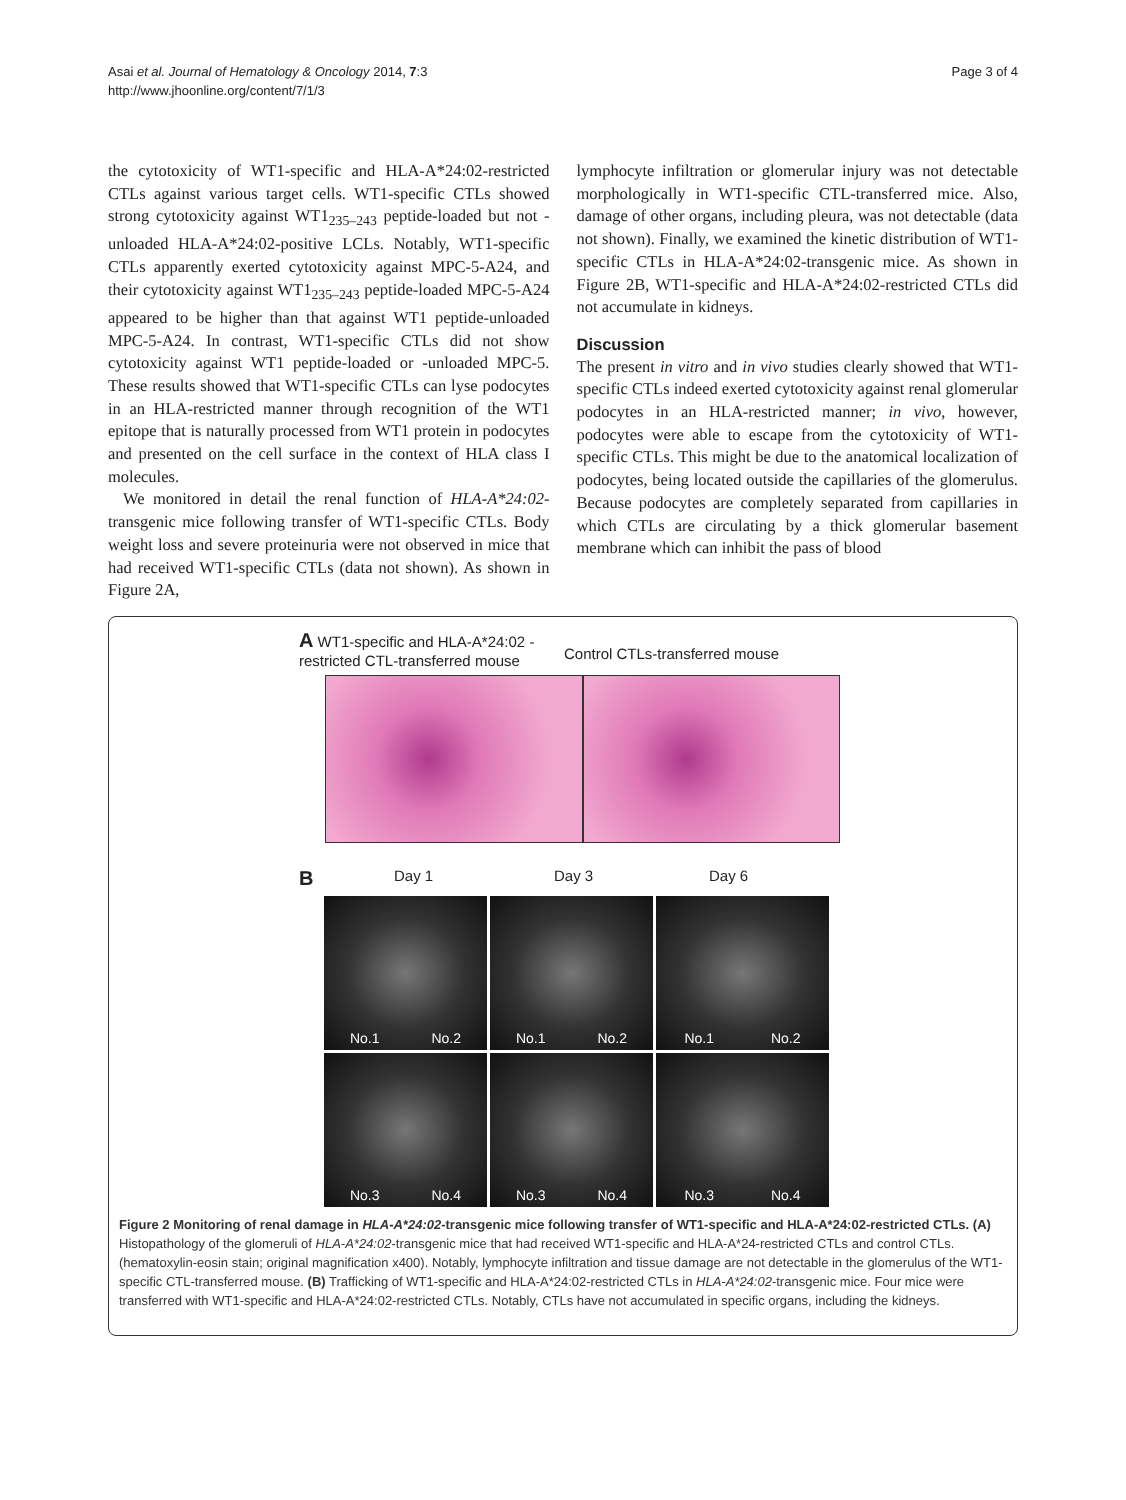Asai et al. Journal of Hematology & Oncology 2014, 7:3
http://www.jhoonline.org/content/7/1/3
Page 3 of 4
the cytotoxicity of WT1-specific and HLA-A*24:02-restricted CTLs against various target cells. WT1-specific CTLs showed strong cytotoxicity against WT1<sub>235–243</sub> peptide-loaded but not -unloaded HLA-A*24:02-positive LCLs. Notably, WT1-specific CTLs apparently exerted cytotoxicity against MPC-5-A24, and their cytotoxicity against WT1<sub>235–243</sub> peptide-loaded MPC-5-A24 appeared to be higher than that against WT1 peptide-unloaded MPC-5-A24. In contrast, WT1-specific CTLs did not show cytotoxicity against WT1 peptide-loaded or -unloaded MPC-5. These results showed that WT1-specific CTLs can lyse podocytes in an HLA-restricted manner through recognition of the WT1 epitope that is naturally processed from WT1 protein in podocytes and presented on the cell surface in the context of HLA class I molecules.
We monitored in detail the renal function of HLA-A*24:02-transgenic mice following transfer of WT1-specific CTLs. Body weight loss and severe proteinuria were not observed in mice that had received WT1-specific CTLs (data not shown). As shown in Figure 2A,
lymphocyte infiltration or glomerular injury was not detectable morphologically in WT1-specific CTL-transferred mice. Also, damage of other organs, including pleura, was not detectable (data not shown). Finally, we examined the kinetic distribution of WT1-specific CTLs in HLA-A*24:02-transgenic mice. As shown in Figure 2B, WT1-specific and HLA-A*24:02-restricted CTLs did not accumulate in kidneys.
Discussion
The present in vitro and in vivo studies clearly showed that WT1-specific CTLs indeed exerted cytotoxicity against renal glomerular podocytes in an HLA-restricted manner; in vivo, however, podocytes were able to escape from the cytotoxicity of WT1-specific CTLs. This might be due to the anatomical localization of podocytes, being located outside the capillaries of the glomerulus. Because podocytes are completely separated from capillaries in which CTLs are circulating by a thick glomerular basement membrane which can inhibit the pass of blood
A WT1-specific and HLA-A*24:02 -restricted CTL-transferred mouse
Control CTLs-transferred mouse
B Day 1 Day 3 Day 6
No.1 No.2
No.1 No.2
No.1 No.2
No.3 No.4
No.3 No.4
No.3 No.4
Figure 2 Monitoring of renal damage in HLA-A*24:02-transgenic mice following transfer of WT1-specific and HLA-A*24:02-restricted CTLs. (A) Histopathology of the glomeruli of HLA-A*24:02-transgenic mice that had received WT1-specific and HLA-A*24-restricted CTLs and control CTLs. (hematoxylin-eosin stain; original magnification x400). Notably, lymphocyte infiltration and tissue damage are not detectable in the glomerulus of the WT1-specific CTL-transferred mouse. (B) Trafficking of WT1-specific and HLA-A*24:02-restricted CTLs in HLA-A*24:02-transgenic mice. Four mice were transferred with WT1-specific and HLA-A*24:02-restricted CTLs. Notably, CTLs have not accumulated in specific organs, including the kidneys.